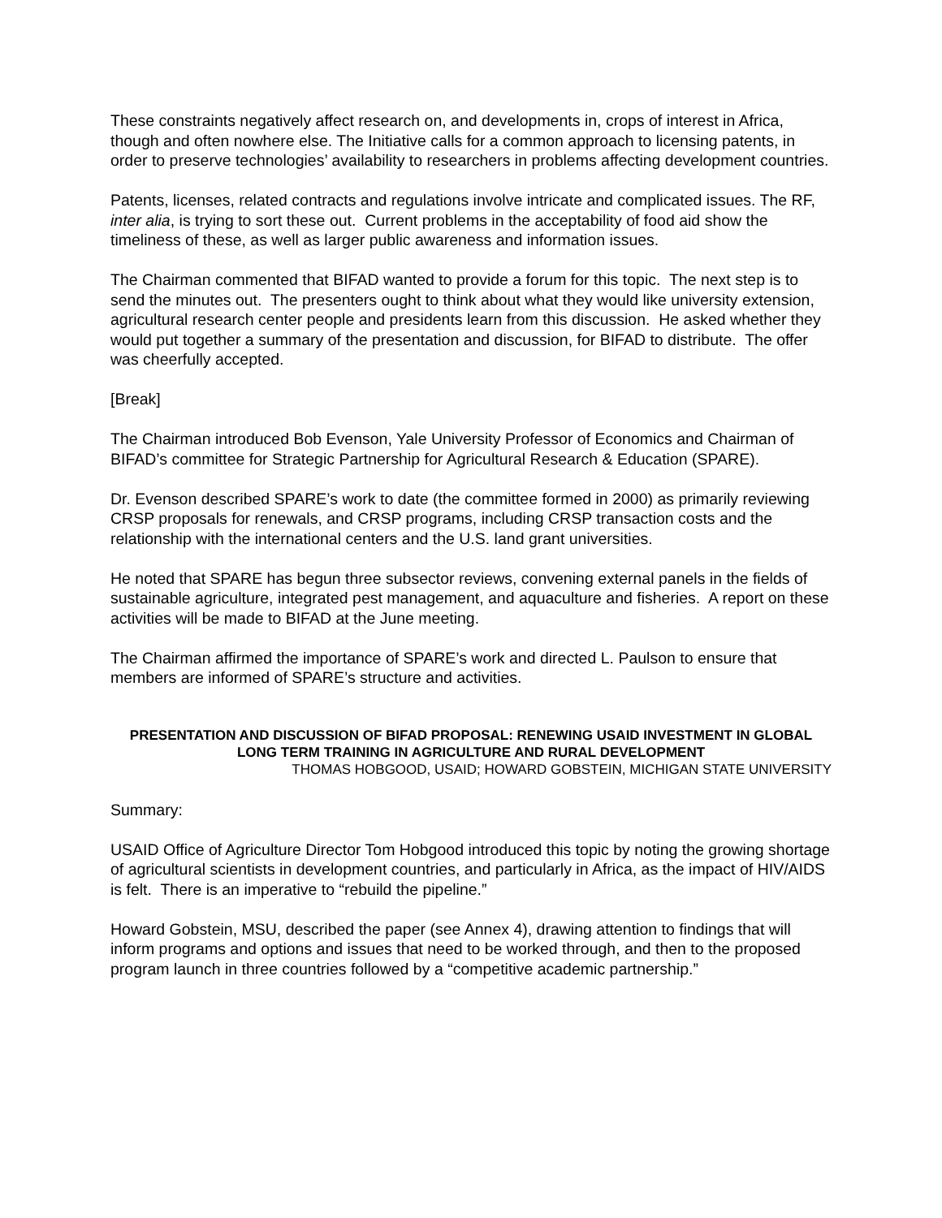These constraints negatively affect research on, and developments in, crops of interest in Africa, though and often nowhere else. The Initiative calls for a common approach to licensing patents, in order to preserve technologies’ availability to researchers in problems affecting development countries.
Patents, licenses, related contracts and regulations involve intricate and complicated issues. The RF, inter alia, is trying to sort these out. Current problems in the acceptability of food aid show the timeliness of these, as well as larger public awareness and information issues.
The Chairman commented that BIFAD wanted to provide a forum for this topic. The next step is to send the minutes out. The presenters ought to think about what they would like university extension, agricultural research center people and presidents learn from this discussion. He asked whether they would put together a summary of the presentation and discussion, for BIFAD to distribute. The offer was cheerfully accepted.
[Break]
The Chairman introduced Bob Evenson, Yale University Professor of Economics and Chairman of BIFAD’s committee for Strategic Partnership for Agricultural Research & Education (SPARE).
Dr. Evenson described SPARE’s work to date (the committee formed in 2000) as primarily reviewing CRSP proposals for renewals, and CRSP programs, including CRSP transaction costs and the relationship with the international centers and the U.S. land grant universities.
He noted that SPARE has begun three subsector reviews, convening external panels in the fields of sustainable agriculture, integrated pest management, and aquaculture and fisheries. A report on these activities will be made to BIFAD at the June meeting.
The Chairman affirmed the importance of SPARE’s work and directed L. Paulson to ensure that members are informed of SPARE’s structure and activities.
PRESENTATION AND DISCUSSION OF BIFAD PROPOSAL: RENEWING USAID INVESTMENT IN GLOBAL LONG TERM TRAINING IN AGRICULTURE AND RURAL DEVELOPMENT
THOMAS HOBGOOD, USAID; HOWARD GOBSTEIN, MICHIGAN STATE UNIVERSITY
Summary:
USAID Office of Agriculture Director Tom Hobgood introduced this topic by noting the growing shortage of agricultural scientists in development countries, and particularly in Africa, as the impact of HIV/AIDS is felt. There is an imperative to “rebuild the pipeline.”
Howard Gobstein, MSU, described the paper (see Annex 4), drawing attention to findings that will inform programs and options and issues that need to be worked through, and then to the proposed program launch in three countries followed by a “competitive academic partnership.”